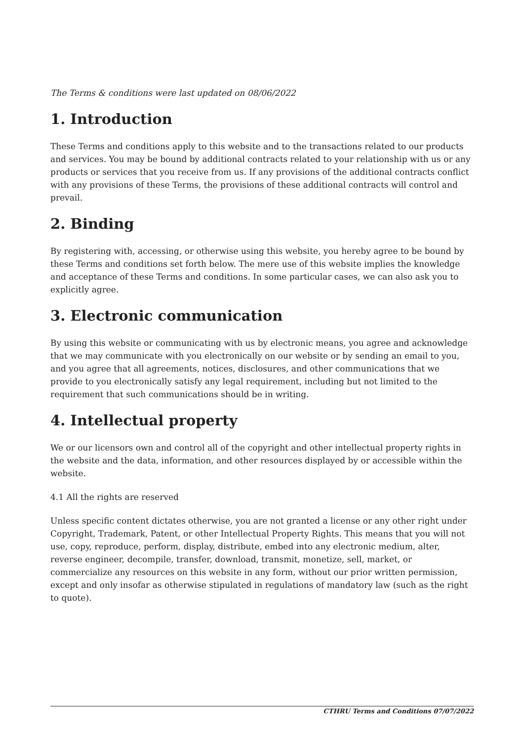The Terms & conditions were last updated on 08/06/2022
1. Introduction
These Terms and conditions apply to this website and to the transactions related to our products and services. You may be bound by additional contracts related to your relationship with us or any products or services that you receive from us. If any provisions of the additional contracts conflict with any provisions of these Terms, the provisions of these additional contracts will control and prevail.
2. Binding
By registering with, accessing, or otherwise using this website, you hereby agree to be bound by these Terms and conditions set forth below. The mere use of this website implies the knowledge and acceptance of these Terms and conditions. In some particular cases, we can also ask you to explicitly agree.
3. Electronic communication
By using this website or communicating with us by electronic means, you agree and acknowledge that we may communicate with you electronically on our website or by sending an email to you, and you agree that all agreements, notices, disclosures, and other communications that we provide to you electronically satisfy any legal requirement, including but not limited to the requirement that such communications should be in writing.
4. Intellectual property
We or our licensors own and control all of the copyright and other intellectual property rights in the website and the data, information, and other resources displayed by or accessible within the website.
4.1 All the rights are reserved
Unless specific content dictates otherwise, you are not granted a license or any other right under Copyright, Trademark, Patent, or other Intellectual Property Rights. This means that you will not use, copy, reproduce, perform, display, distribute, embed into any electronic medium, alter, reverse engineer, decompile, transfer, download, transmit, monetize, sell, market, or commercialize any resources on this website in any form, without our prior written permission, except and only insofar as otherwise stipulated in regulations of mandatory law (such as the right to quote).
CTHRU Terms and Conditions 07/07/2022